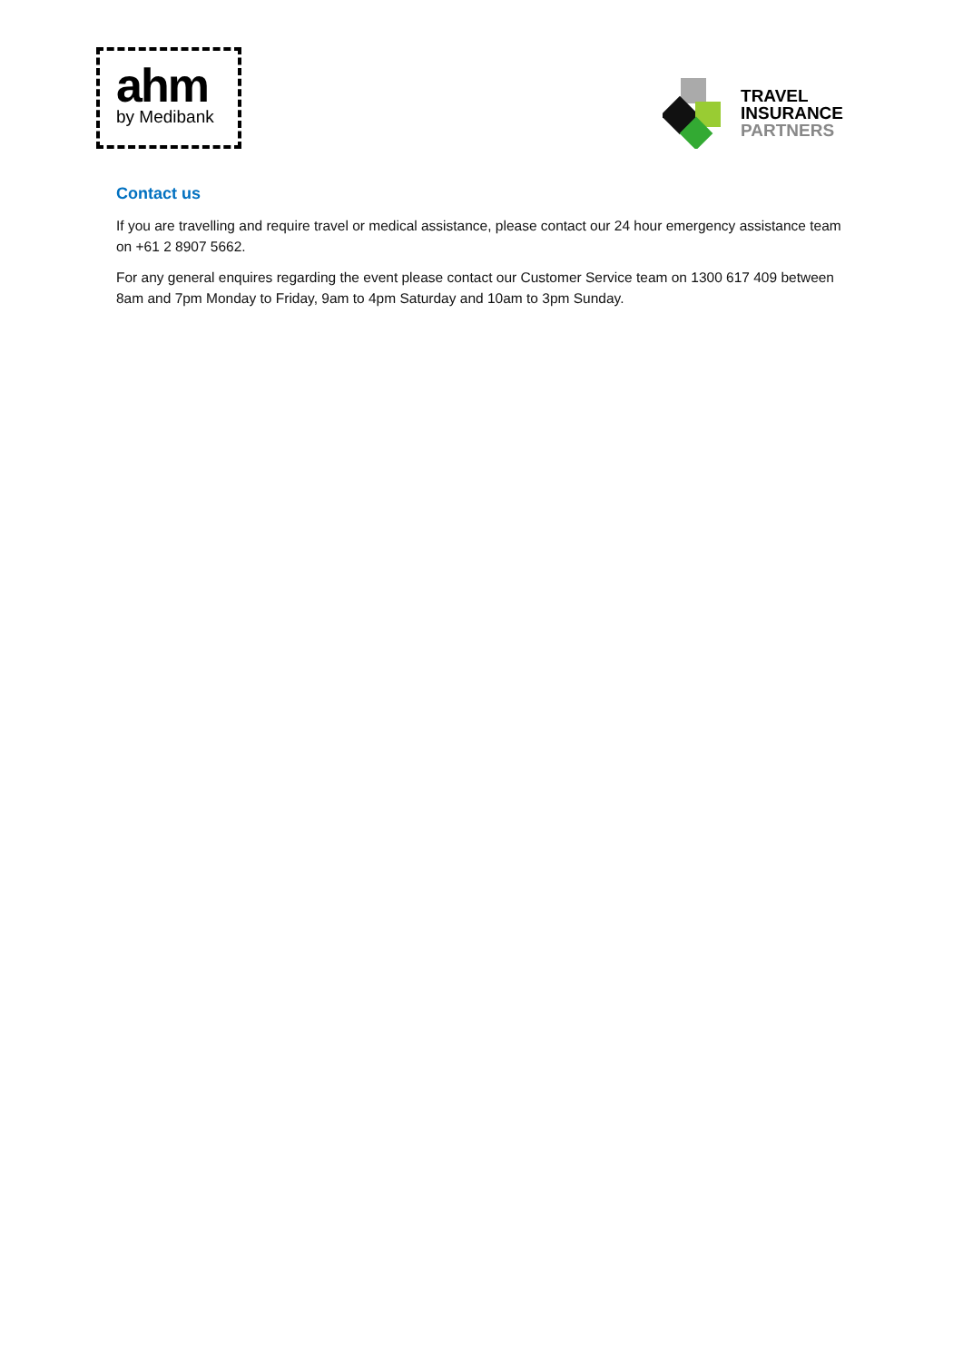ahm
by Medibank
TRAVEL
INSURANCE
PARTNERS
Contact us
If you are travelling and require travel or medical assistance, please contact our 24 hour emergency assistance team on +61 2 8907 5662.
For any general enquires regarding the event please contact our Customer Service team on 1300 617 409 between 8am and 7pm Monday to Friday, 9am to 4pm Saturday and 10am to 3pm Sunday.